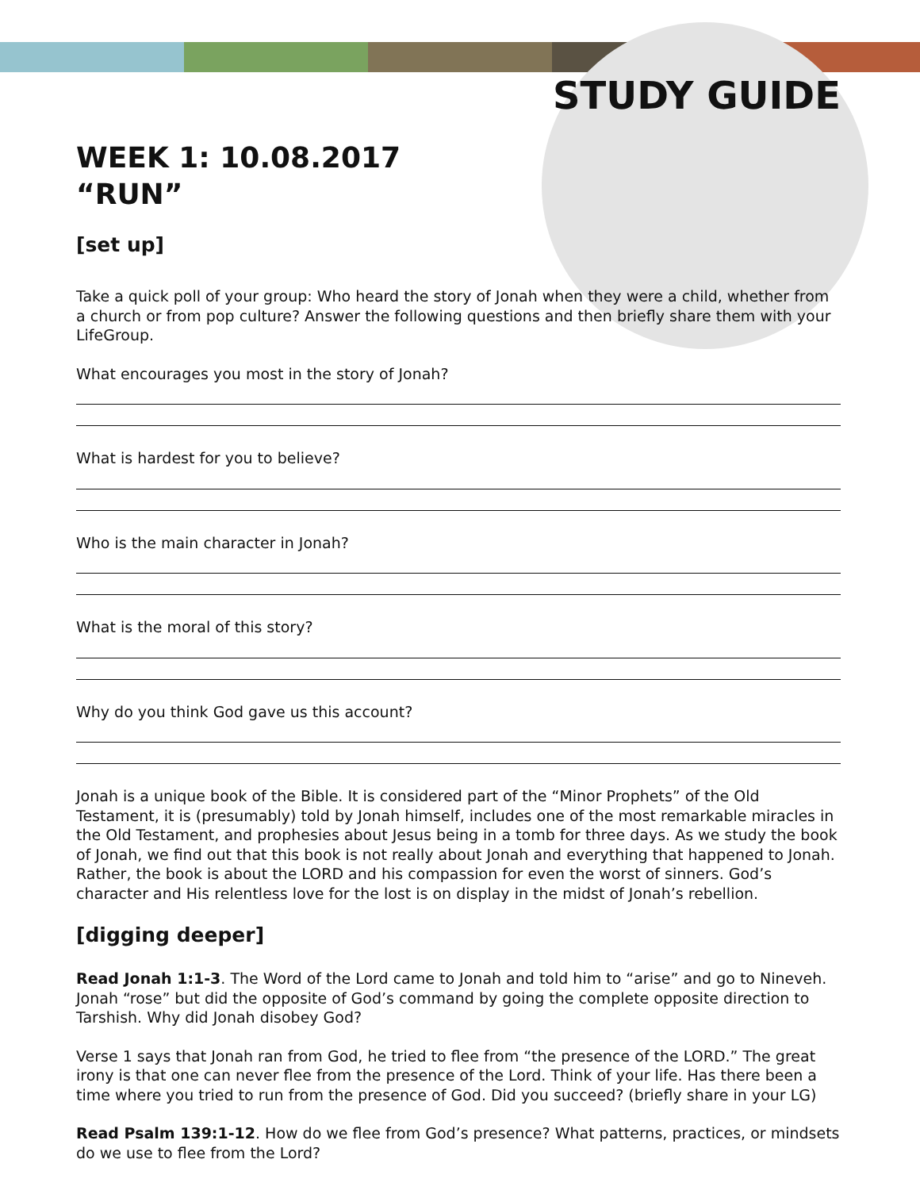STUDY GUIDE
WEEK 1: 10.08.2017
“RUN”
[set up]
Take a quick poll of your group: Who heard the story of Jonah when they were a child, whether from a church or from pop culture? Answer the following questions and then briefly share them with your LifeGroup.
What encourages you most in the story of Jonah?
What is hardest for you to believe?
Who is the main character in Jonah?
What is the moral of this story?
Why do you think God gave us this account?
Jonah is a unique book of the Bible. It is considered part of the “Minor Prophets” of the Old Testament, it is (presumably) told by Jonah himself, includes one of the most remarkable miracles in the Old Testament, and prophesies about Jesus being in a tomb for three days. As we study the book of Jonah, we find out that this book is not really about Jonah and everything that happened to Jonah. Rather, the book is about the LORD and his compassion for even the worst of sinners. God’s character and His relentless love for the lost is on display in the midst of Jonah’s rebellion.
[digging deeper]
Read Jonah 1:1-3. The Word of the Lord came to Jonah and told him to “arise” and go to Nineveh. Jonah “rose” but did the opposite of God’s command by going the complete opposite direction to Tarshish. Why did Jonah disobey God?
Verse 1 says that Jonah ran from God, he tried to flee from “the presence of the LORD.” The great irony is that one can never flee from the presence of the Lord. Think of your life. Has there been a time where you tried to run from the presence of God. Did you succeed? (briefly share in your LG)
Read Psalm 139:1-12. How do we flee from God’s presence? What patterns, practices, or mindsets do we use to flee from the Lord?